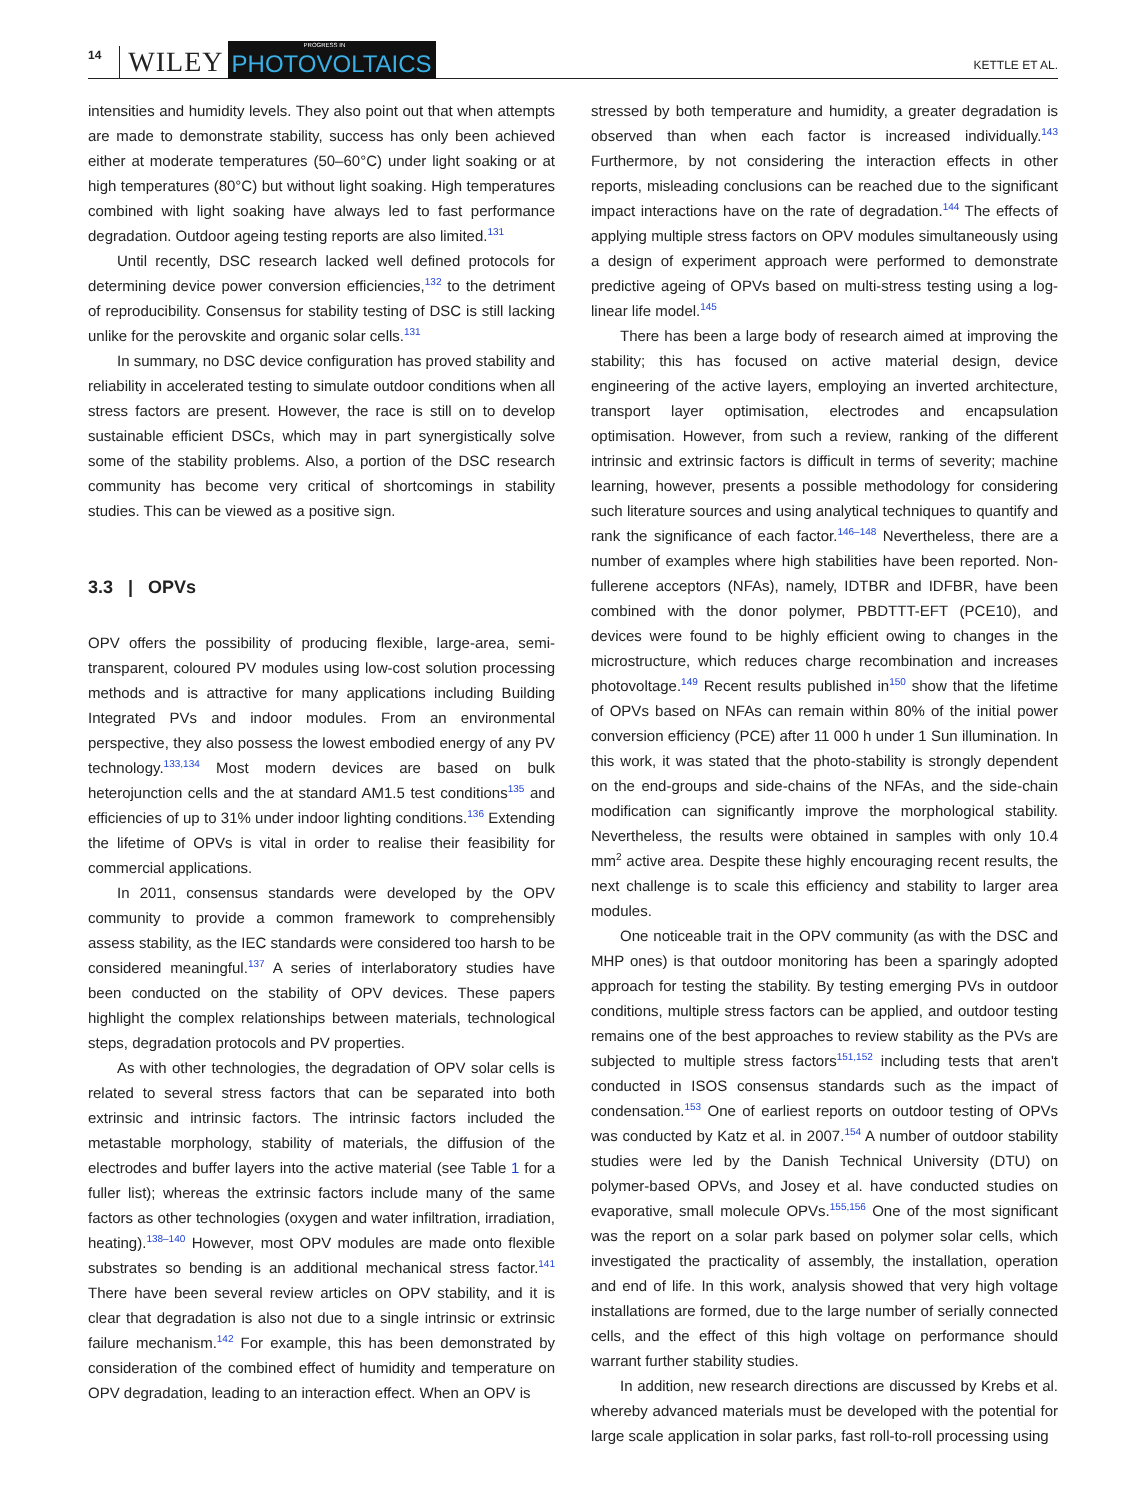14 WILEY
PROGRESS IN
PHOTOVOLTAICS KETTLE ET AL.
intensities and humidity levels. They also point out that when attempts are made to demonstrate stability, success has only been achieved either at moderate temperatures (50–60°C) under light soaking or at high temperatures (80°C) but without light soaking. High temperatures combined with light soaking have always led to fast performance degradation. Outdoor ageing testing reports are also limited.<sup>131</sup>
Until recently, DSC research lacked well defined protocols for determining device power conversion efficiencies,<sup>132</sup> to the detriment of reproducibility. Consensus for stability testing of DSC is still lacking unlike for the perovskite and organic solar cells.<sup>131</sup>
In summary, no DSC device configuration has proved stability and reliability in accelerated testing to simulate outdoor conditions when all stress factors are present. However, the race is still on to develop sustainable efficient DSCs, which may in part synergistically solve some of the stability problems. Also, a portion of the DSC research community has become very critical of shortcomings in stability studies. This can be viewed as a positive sign.
3.3 | OPVs
OPV offers the possibility of producing flexible, large-area, semi-transparent, coloured PV modules using low-cost solution processing methods and is attractive for many applications including Building Integrated PVs and indoor modules. From an environmental perspective, they also possess the lowest embodied energy of any PV technology.<sup>133,134</sup> Most modern devices are based on bulk heterojunction cells and the at standard AM1.5 test conditions<sup>135</sup> and efficiencies of up to 31% under indoor lighting conditions.<sup>136</sup> Extending the lifetime of OPVs is vital in order to realise their feasibility for commercial applications.
In 2011, consensus standards were developed by the OPV community to provide a common framework to comprehensibly assess stability, as the IEC standards were considered too harsh to be considered meaningful.<sup>137</sup> A series of interlaboratory studies have been conducted on the stability of OPV devices. These papers highlight the complex relationships between materials, technological steps, degradation protocols and PV properties.
As with other technologies, the degradation of OPV solar cells is related to several stress factors that can be separated into both extrinsic and intrinsic factors. The intrinsic factors included the metastable morphology, stability of materials, the diffusion of the electrodes and buffer layers into the active material (see Table 1 for a fuller list); whereas the extrinsic factors include many of the same factors as other technologies (oxygen and water infiltration, irradiation, heating).<sup>138–140</sup> However, most OPV modules are made onto flexible substrates so bending is an additional mechanical stress factor.<sup>141</sup> There have been several review articles on OPV stability, and it is clear that degradation is also not due to a single intrinsic or extrinsic failure mechanism.<sup>142</sup> For example, this has been demonstrated by consideration of the combined effect of humidity and temperature on OPV degradation, leading to an interaction effect. When an OPV is
stressed by both temperature and humidity, a greater degradation is observed than when each factor is increased individually.<sup>143</sup> Furthermore, by not considering the interaction effects in other reports, misleading conclusions can be reached due to the significant impact interactions have on the rate of degradation.<sup>144</sup> The effects of applying multiple stress factors on OPV modules simultaneously using a design of experiment approach were performed to demonstrate predictive ageing of OPVs based on multi-stress testing using a log-linear life model.<sup>145</sup>
There has been a large body of research aimed at improving the stability; this has focused on active material design, device engineering of the active layers, employing an inverted architecture, transport layer optimisation, electrodes and encapsulation optimisation. However, from such a review, ranking of the different intrinsic and extrinsic factors is difficult in terms of severity; machine learning, however, presents a possible methodology for considering such literature sources and using analytical techniques to quantify and rank the significance of each factor.<sup>146–148</sup> Nevertheless, there are a number of examples where high stabilities have been reported. Non-fullerene acceptors (NFAs), namely, IDTBR and IDFBR, have been combined with the donor polymer, PBDTTT-EFT (PCE10), and devices were found to be highly efficient owing to changes in the microstructure, which reduces charge recombination and increases photovoltage.<sup>149</sup> Recent results published in<sup>150</sup> show that the lifetime of OPVs based on NFAs can remain within 80% of the initial power conversion efficiency (PCE) after 11 000 h under 1 Sun illumination. In this work, it was stated that the photo-stability is strongly dependent on the end-groups and side-chains of the NFAs, and the side-chain modification can significantly improve the morphological stability. Nevertheless, the results were obtained in samples with only 10.4 mm<sup>2</sup> active area. Despite these highly encouraging recent results, the next challenge is to scale this efficiency and stability to larger area modules.
One noticeable trait in the OPV community (as with the DSC and MHP ones) is that outdoor monitoring has been a sparingly adopted approach for testing the stability. By testing emerging PVs in outdoor conditions, multiple stress factors can be applied, and outdoor testing remains one of the best approaches to review stability as the PVs are subjected to multiple stress factors<sup>151,152</sup> including tests that aren't conducted in ISOS consensus standards such as the impact of condensation.<sup>153</sup> One of earliest reports on outdoor testing of OPVs was conducted by Katz et al. in 2007.<sup>154</sup> A number of outdoor stability studies were led by the Danish Technical University (DTU) on polymer-based OPVs, and Josey et al. have conducted studies on evaporative, small molecule OPVs.<sup>155,156</sup> One of the most significant was the report on a solar park based on polymer solar cells, which investigated the practicality of assembly, the installation, operation and end of life. In this work, analysis showed that very high voltage installations are formed, due to the large number of serially connected cells, and the effect of this high voltage on performance should warrant further stability studies.
In addition, new research directions are discussed by Krebs et al. whereby advanced materials must be developed with the potential for large scale application in solar parks, fast roll-to-roll processing using